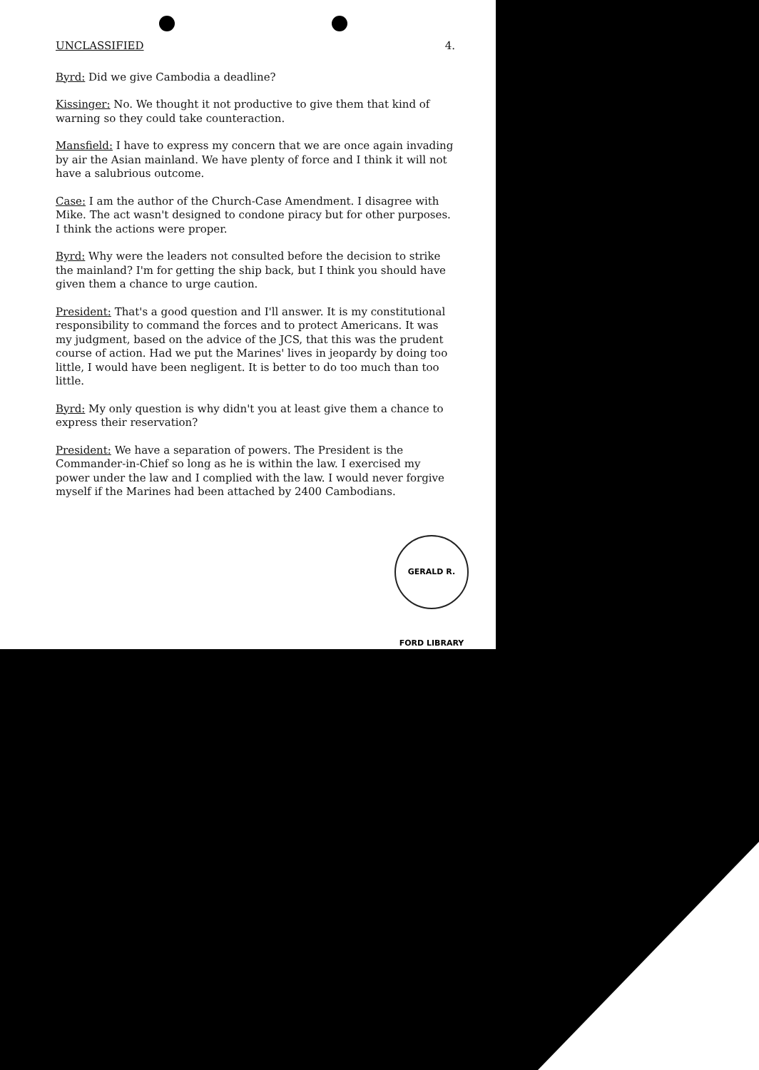UNCLASSIFIED 4.
Byrd: Did we give Cambodia a deadline?
Kissinger: No. We thought it not productive to give them that kind of warning so they could take counteraction.
Mansfield: I have to express my concern that we are once again invading by air the Asian mainland. We have plenty of force and I think it will not have a salubrious outcome.
Case: I am the author of the Church-Case Amendment. I disagree with Mike. The act wasn't designed to condone piracy but for other purposes. I think the actions were proper.
Byrd: Why were the leaders not consulted before the decision to strike the mainland? I'm for getting the ship back, but I think you should have given them a chance to urge caution.
President: That's a good question and I'll answer. It is my constitutional responsibility to command the forces and to protect Americans. It was my judgment, based on the advice of the JCS, that this was the prudent course of action. Had we put the Marines' lives in jeopardy by doing too little, I would have been negligent. It is better to do too much than too little.
Byrd: My only question is why didn't you at least give them a chance to express their reservation?
President: We have a separation of powers. The President is the Commander-in-Chief so long as he is within the law. I exercised my power under the law and I complied with the law. I would never forgive myself if the Marines had been attached by 2400 Cambodians.
GERALD R. FORD LIBRARY